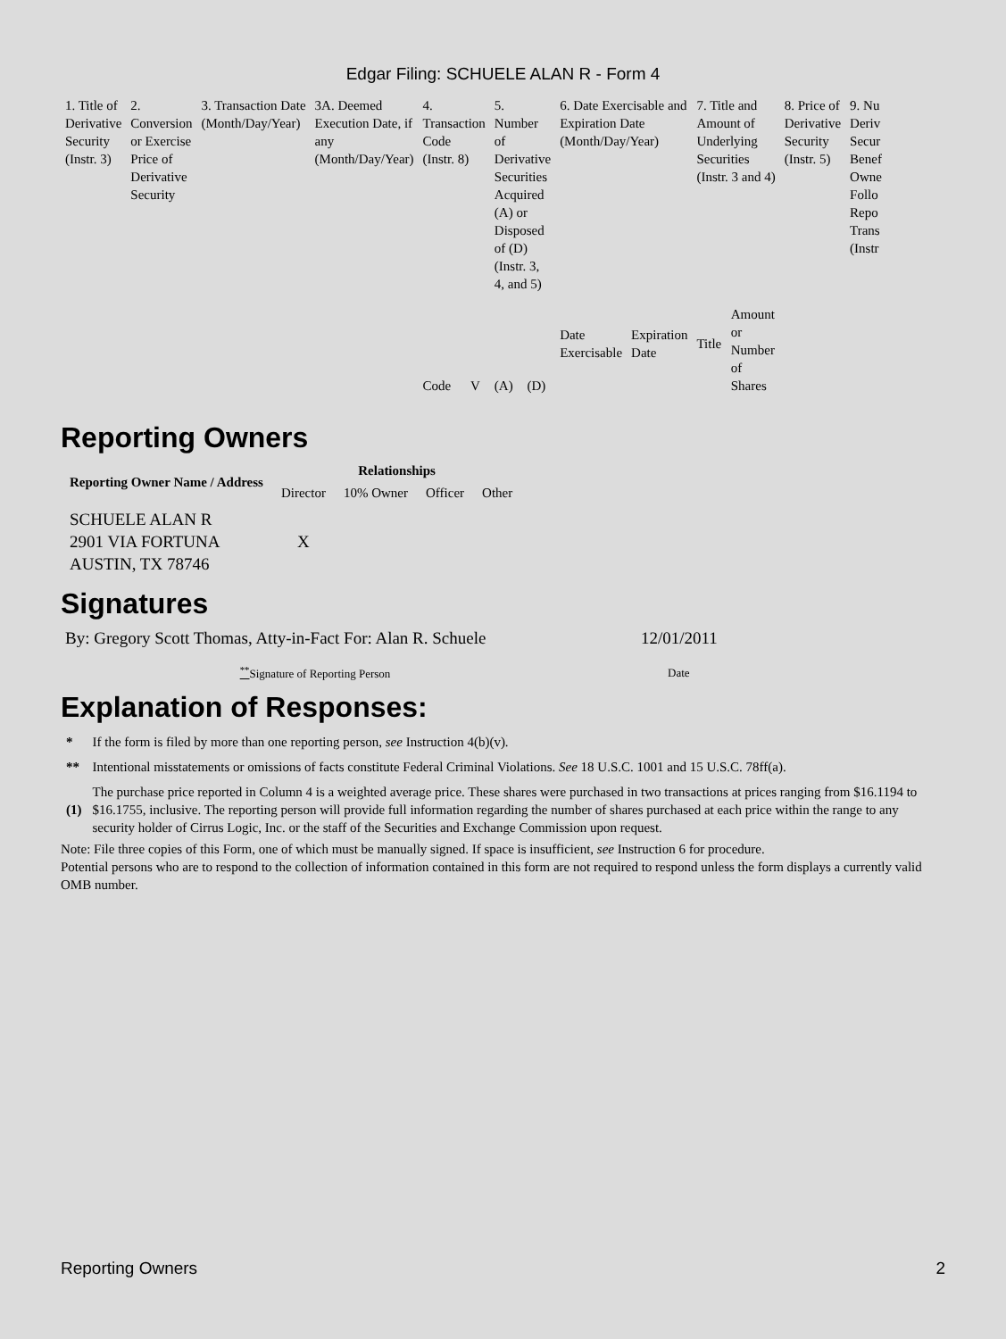Edgar Filing: SCHUELE ALAN R - Form 4
| 1. Title of Derivative Security (Instr. 3) | 2. Conversion or Exercise Price of Derivative Security | 3. Transaction Date (Month/Day/Year) | 3A. Deemed Execution Date, if any (Month/Day/Year) | 4. Transaction Code (Instr. 8) | | 5. Number of Derivative Securities Acquired (A) or Disposed of (D) (Instr. 3, 4, and 5) | | 6. Date Exercisable and Expiration Date (Month/Day/Year) | | 7. Title and Amount of Underlying Securities (Instr. 3 and 4) | | 8. Price of Derivative Security (Instr. 5) | 9. Nu Deriv Secur Benef Owne Follo Repo Trans (Instr |
| | | | | Code | V | (A) | (D) | Date Exercisable | Expiration Date | Title | Amount or Number of Shares | | |
Reporting Owners
| Reporting Owner Name / Address | Relationships | | | |
| --- | --- | --- | --- | --- |
| | Director | 10% Owner | Officer | Other |
| SCHUELE ALAN R 2901 VIA FORTUNA AUSTIN, TX 78746 | X | | | |
Signatures
| By: Gregory Scott Thomas, Atty-in-Fact For: Alan R. Schuele | 12/01/2011 |
| <sup>**</sup> Signature of Reporting Person | Date |
Explanation of Responses:
| * | If the form is filed by more than one reporting person, see Instruction 4(b)(v). |
| ** | Intentional misstatements or omissions of facts constitute Federal Criminal Violations. See 18 U.S.C. 1001 and 15 U.S.C. 78ff(a). |
| (1) | The purchase price reported in Column 4 is a weighted average price. These shares were purchased in two transactions at prices ranging from $16.1194 to $16.1755, inclusive. The reporting person will provide full information regarding the number of shares purchased at each price within the range to any security holder of Cirrus Logic, Inc. or the staff of the Securities and Exchange Commission upon request. |
Note: File three copies of this Form, one of which must be manually signed. If space is insufficient, see Instruction 6 for procedure.
Potential persons who are to respond to the collection of information contained in this form are not required to respond unless the form displays a currently valid OMB number.
Reporting Owners 2